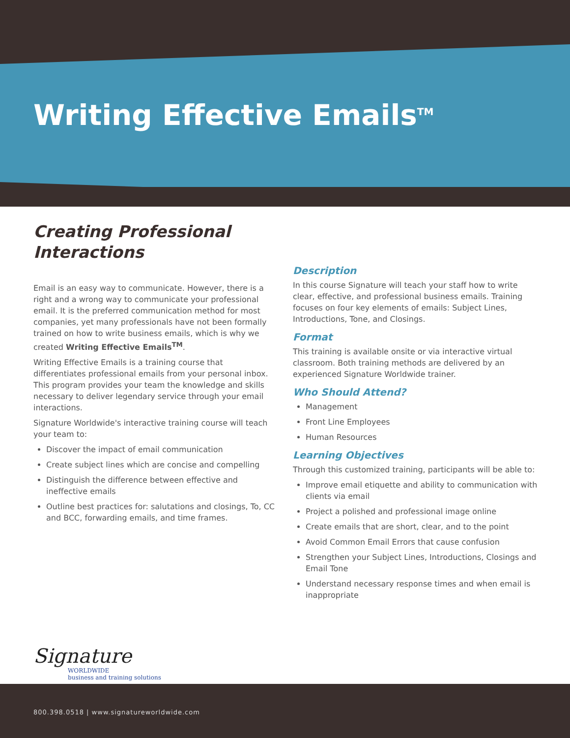Writing Effective Emails<sup>TM</sup>
Creating Professional Interactions
Email is an easy way to communicate. However, there is a right and a wrong way to communicate your professional email. It is the preferred communication method for most companies, yet many professionals have not been formally trained on how to write business emails, which is why we created Writing Effective Emails<sup>TM</sup>.
Writing Effective Emails is a training course that differentiates professional emails from your personal inbox. This program provides your team the knowledge and skills necessary to deliver legendary service through your email interactions.
Signature Worldwide's interactive training course will teach your team to:
Discover the impact of email communication
Create subject lines which are concise and compelling
Distinguish the difference between effective and ineffective emails
Outline best practices for: salutations and closings, To, CC and BCC, forwarding emails, and time frames.
Description
In this course Signature will teach your staff how to write clear, effective, and professional business emails. Training focuses on four key elements of emails: Subject Lines, Introductions, Tone, and Closings.
Format
This training is available onsite or via interactive virtual classroom. Both training methods are delivered by an experienced Signature Worldwide trainer.
Who Should Attend?
Management
Front Line Employees
Human Resources
Learning Objectives
Through this customized training, participants will be able to:
Improve email etiquette and ability to communication with clients via email
Project a polished and professional image online
Create emails that are short, clear, and to the point
Avoid Common Email Errors that cause confusion
Strengthen your Subject Lines, Introductions, Closings and Email Tone
Understand necessary response times and when email is inappropriate
Signature
WORLDWIDE
business and training solutions
800.398.0518 | www.signatureworldwide.com